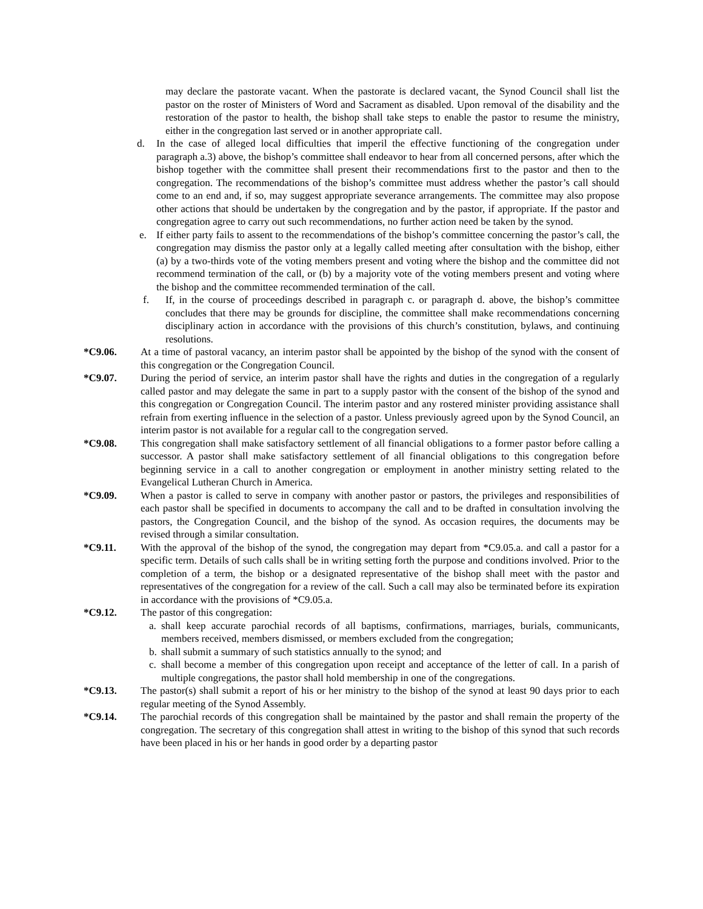may declare the pastorate vacant. When the pastorate is declared vacant, the Synod Council shall list the pastor on the roster of Ministers of Word and Sacrament as disabled. Upon removal of the disability and the restoration of the pastor to health, the bishop shall take steps to enable the pastor to resume the ministry, either in the congregation last served or in another appropriate call.
d. In the case of alleged local difficulties that imperil the effective functioning of the congregation under paragraph a.3) above, the bishop’s committee shall endeavor to hear from all concerned persons, after which the bishop together with the committee shall present their recommendations first to the pastor and then to the congregation. The recommendations of the bishop’s committee must address whether the pastor’s call should come to an end and, if so, may suggest appropriate severance arrangements. The committee may also propose other actions that should be undertaken by the congregation and by the pastor, if appropriate. If the pastor and congregation agree to carry out such recommendations, no further action need be taken by the synod.
e. If either party fails to assent to the recommendations of the bishop’s committee concerning the pastor’s call, the congregation may dismiss the pastor only at a legally called meeting after consultation with the bishop, either (a) by a two-thirds vote of the voting members present and voting where the bishop and the committee did not recommend termination of the call, or (b) by a majority vote of the voting members present and voting where the bishop and the committee recommended termination of the call.
f. If, in the course of proceedings described in paragraph c. or paragraph d. above, the bishop’s committee concludes that there may be grounds for discipline, the committee shall make recommendations concerning disciplinary action in accordance with the provisions of this church’s constitution, bylaws, and continuing resolutions.
*C9.06. At a time of pastoral vacancy, an interim pastor shall be appointed by the bishop of the synod with the consent of this congregation or the Congregation Council.
*C9.07. During the period of service, an interim pastor shall have the rights and duties in the congregation of a regularly called pastor and may delegate the same in part to a supply pastor with the consent of the bishop of the synod and this congregation or Congregation Council. The interim pastor and any rostered minister providing assistance shall refrain from exerting influence in the selection of a pastor. Unless previously agreed upon by the Synod Council, an interim pastor is not available for a regular call to the congregation served.
*C9.08. This congregation shall make satisfactory settlement of all financial obligations to a former pastor before calling a successor. A pastor shall make satisfactory settlement of all financial obligations to this congregation before beginning service in a call to another congregation or employment in another ministry setting related to the Evangelical Lutheran Church in America.
*C9.09. When a pastor is called to serve in company with another pastor or pastors, the privileges and responsibilities of each pastor shall be specified in documents to accompany the call and to be drafted in consultation involving the pastors, the Congregation Council, and the bishop of the synod. As occasion requires, the documents may be revised through a similar consultation.
*C9.11. With the approval of the bishop of the synod, the congregation may depart from *C9.05.a. and call a pastor for a specific term. Details of such calls shall be in writing setting forth the purpose and conditions involved. Prior to the completion of a term, the bishop or a designated representative of the bishop shall meet with the pastor and representatives of the congregation for a review of the call. Such a call may also be terminated before its expiration in accordance with the provisions of *C9.05.a.
*C9.12. The pastor of this congregation:
a. shall keep accurate parochial records of all baptisms, confirmations, marriages, burials, communicants, members received, members dismissed, or members excluded from the congregation;
b. shall submit a summary of such statistics annually to the synod; and
c. shall become a member of this congregation upon receipt and acceptance of the letter of call. In a parish of multiple congregations, the pastor shall hold membership in one of the congregations.
*C9.13. The pastor(s) shall submit a report of his or her ministry to the bishop of the synod at least 90 days prior to each regular meeting of the Synod Assembly.
*C9.14. The parochial records of this congregation shall be maintained by the pastor and shall remain the property of the congregation. The secretary of this congregation shall attest in writing to the bishop of this synod that such records have been placed in his or her hands in good order by a departing pastor